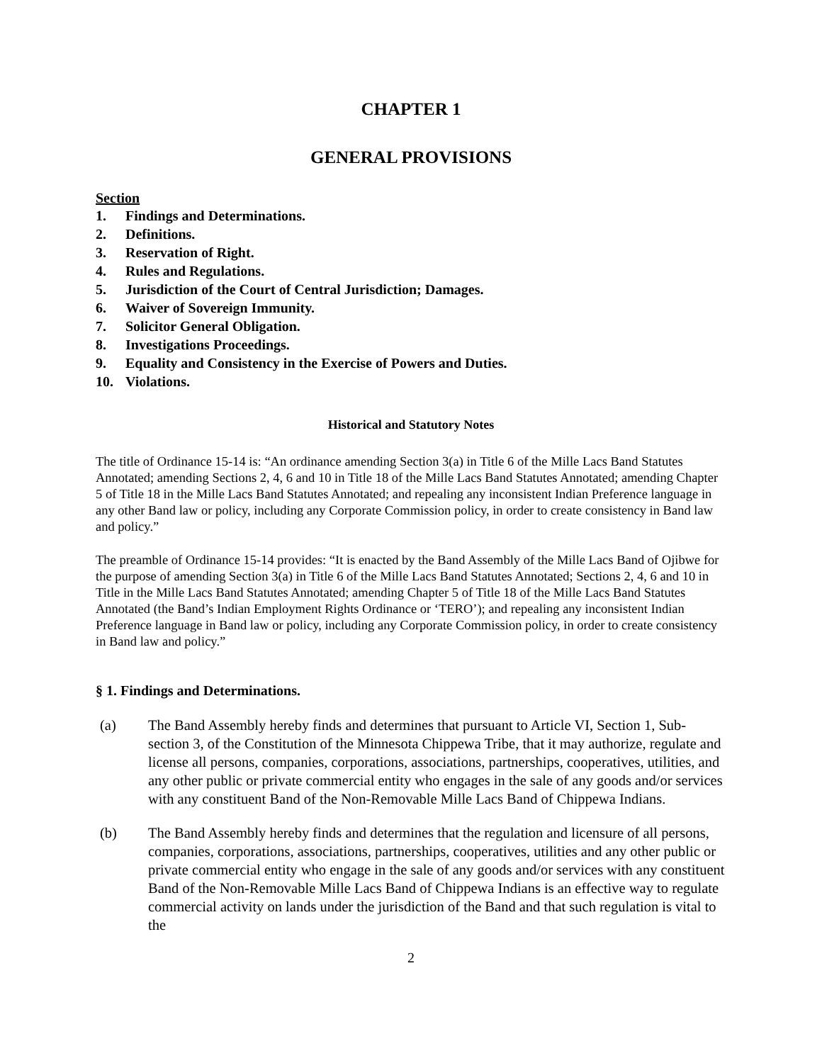CHAPTER 1
GENERAL PROVISIONS
Section
1. Findings and Determinations.
2. Definitions.
3. Reservation of Right.
4. Rules and Regulations.
5. Jurisdiction of the Court of Central Jurisdiction; Damages.
6. Waiver of Sovereign Immunity.
7. Solicitor General Obligation.
8. Investigations Proceedings.
9. Equality and Consistency in the Exercise of Powers and Duties.
10. Violations.
Historical and Statutory Notes
The title of Ordinance 15-14 is: “An ordinance amending Section 3(a) in Title 6 of the Mille Lacs Band Statutes Annotated; amending Sections 2, 4, 6 and 10 in Title 18 of the Mille Lacs Band Statutes Annotated; amending Chapter 5 of Title 18 in the Mille Lacs Band Statutes Annotated; and repealing any inconsistent Indian Preference language in any other Band law or policy, including any Corporate Commission policy, in order to create consistency in Band law and policy.”
The preamble of Ordinance 15-14 provides: “It is enacted by the Band Assembly of the Mille Lacs Band of Ojibwe for the purpose of amending Section 3(a) in Title 6 of the Mille Lacs Band Statutes Annotated; Sections 2, 4, 6 and 10 in Title in the Mille Lacs Band Statutes Annotated; amending Chapter 5 of Title 18 of the Mille Lacs Band Statutes Annotated (the Band’s Indian Employment Rights Ordinance or ‘TERO’); and repealing any inconsistent Indian Preference language in Band law or policy, including any Corporate Commission policy, in order to create consistency in Band law and policy.”
§ 1. Findings and Determinations.
(a) The Band Assembly hereby finds and determines that pursuant to Article VI, Section 1, Sub-section 3, of the Constitution of the Minnesota Chippewa Tribe, that it may authorize, regulate and license all persons, companies, corporations, associations, partnerships, cooperatives, utilities, and any other public or private commercial entity who engages in the sale of any goods and/or services with any constituent Band of the Non-Removable Mille Lacs Band of Chippewa Indians.
(b) The Band Assembly hereby finds and determines that the regulation and licensure of all persons, companies, corporations, associations, partnerships, cooperatives, utilities and any other public or private commercial entity who engage in the sale of any goods and/or services with any constituent Band of the Non-Removable Mille Lacs Band of Chippewa Indians is an effective way to regulate commercial activity on lands under the jurisdiction of the Band and that such regulation is vital to the
2